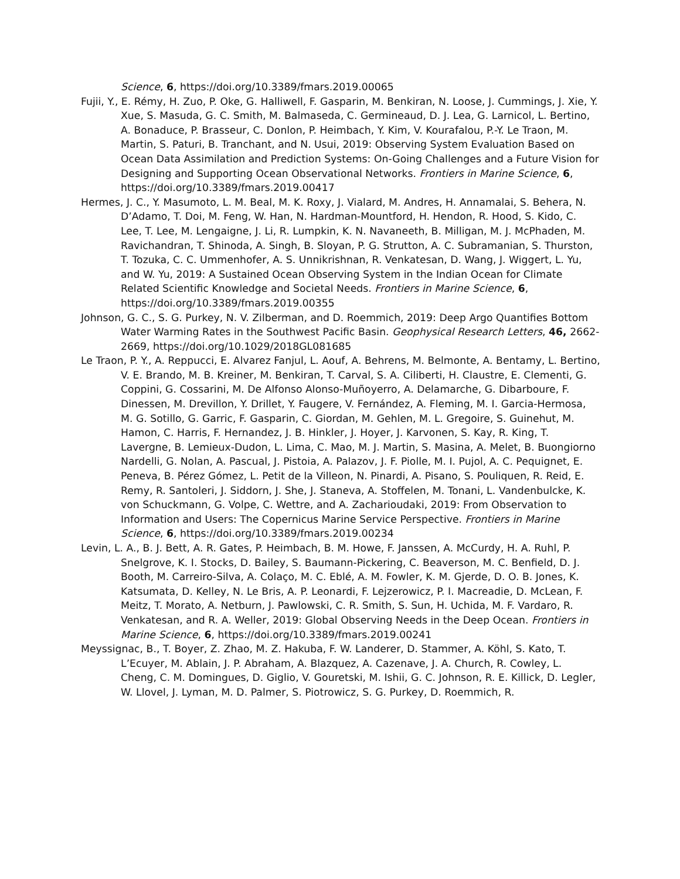Science, 6, https://doi.org/10.3389/fmars.2019.00065
Fujii, Y., E. Rémy, H. Zuo, P. Oke, G. Halliwell, F. Gasparin, M. Benkiran, N. Loose, J. Cummings, J. Xie, Y. Xue, S. Masuda, G. C. Smith, M. Balmaseda, C. Germineaud, D. J. Lea, G. Larnicol, L. Bertino, A. Bonaduce, P. Brasseur, C. Donlon, P. Heimbach, Y. Kim, V. Kourafalou, P.-Y. Le Traon, M. Martin, S. Paturi, B. Tranchant, and N. Usui, 2019: Observing System Evaluation Based on Ocean Data Assimilation and Prediction Systems: On-Going Challenges and a Future Vision for Designing and Supporting Ocean Observational Networks. Frontiers in Marine Science, 6, https://doi.org/10.3389/fmars.2019.00417
Hermes, J. C., Y. Masumoto, L. M. Beal, M. K. Roxy, J. Vialard, M. Andres, H. Annamalai, S. Behera, N. D’Adamo, T. Doi, M. Feng, W. Han, N. Hardman-Mountford, H. Hendon, R. Hood, S. Kido, C. Lee, T. Lee, M. Lengaigne, J. Li, R. Lumpkin, K. N. Navaneeth, B. Milligan, M. J. McPhaden, M. Ravichandran, T. Shinoda, A. Singh, B. Sloyan, P. G. Strutton, A. C. Subramanian, S. Thurston, T. Tozuka, C. C. Ummenhofer, A. S. Unnikrishnan, R. Venkatesan, D. Wang, J. Wiggert, L. Yu, and W. Yu, 2019: A Sustained Ocean Observing System in the Indian Ocean for Climate Related Scientific Knowledge and Societal Needs. Frontiers in Marine Science, 6, https://doi.org/10.3389/fmars.2019.00355
Johnson, G. C., S. G. Purkey, N. V. Zilberman, and D. Roemmich, 2019: Deep Argo Quantifies Bottom Water Warming Rates in the Southwest Pacific Basin. Geophysical Research Letters, 46, 2662-2669, https://doi.org/10.1029/2018GL081685
Le Traon, P. Y., A. Reppucci, E. Alvarez Fanjul, L. Aouf, A. Behrens, M. Belmonte, A. Bentamy, L. Bertino, V. E. Brando, M. B. Kreiner, M. Benkiran, T. Carval, S. A. Ciliberti, H. Claustre, E. Clementi, G. Coppini, G. Cossarini, M. De Alfonso Alonso-Muñoyerro, A. Delamarche, G. Dibarboure, F. Dinessen, M. Drevillon, Y. Drillet, Y. Faugere, V. Fernández, A. Fleming, M. I. Garcia-Hermosa, M. G. Sotillo, G. Garric, F. Gasparin, C. Giordan, M. Gehlen, M. L. Gregoire, S. Guinehut, M. Hamon, C. Harris, F. Hernandez, J. B. Hinkler, J. Hoyer, J. Karvonen, S. Kay, R. King, T. Lavergne, B. Lemieux-Dudon, L. Lima, C. Mao, M. J. Martin, S. Masina, A. Melet, B. Buongiorno Nardelli, G. Nolan, A. Pascual, J. Pistoia, A. Palazov, J. F. Piolle, M. I. Pujol, A. C. Pequignet, E. Peneva, B. Pérez Gómez, L. Petit de la Villeon, N. Pinardi, A. Pisano, S. Pouliquen, R. Reid, E. Remy, R. Santoleri, J. Siddorn, J. She, J. Staneva, A. Stoffelen, M. Tonani, L. Vandenbulcke, K. von Schuckmann, G. Volpe, C. Wettre, and A. Zacharioudaki, 2019: From Observation to Information and Users: The Copernicus Marine Service Perspective. Frontiers in Marine Science, 6, https://doi.org/10.3389/fmars.2019.00234
Levin, L. A., B. J. Bett, A. R. Gates, P. Heimbach, B. M. Howe, F. Janssen, A. McCurdy, H. A. Ruhl, P. Snelgrove, K. I. Stocks, D. Bailey, S. Baumann-Pickering, C. Beaverson, M. C. Benfield, D. J. Booth, M. Carreiro-Silva, A. Colaço, M. C. Eblé, A. M. Fowler, K. M. Gjerde, D. O. B. Jones, K. Katsumata, D. Kelley, N. Le Bris, A. P. Leonardi, F. Lejzerowicz, P. I. Macreadie, D. McLean, F. Meitz, T. Morato, A. Netburn, J. Pawlowski, C. R. Smith, S. Sun, H. Uchida, M. F. Vardaro, R. Venkatesan, and R. A. Weller, 2019: Global Observing Needs in the Deep Ocean. Frontiers in Marine Science, 6, https://doi.org/10.3389/fmars.2019.00241
Meyssignac, B., T. Boyer, Z. Zhao, M. Z. Hakuba, F. W. Landerer, D. Stammer, A. Köhl, S. Kato, T. L’Ecuyer, M. Ablain, J. P. Abraham, A. Blazquez, A. Cazenave, J. A. Church, R. Cowley, L. Cheng, C. M. Domingues, D. Giglio, V. Gouretski, M. Ishii, G. C. Johnson, R. E. Killick, D. Legler, W. Llovel, J. Lyman, M. D. Palmer, S. Piotrowicz, S. G. Purkey, D. Roemmich, R.